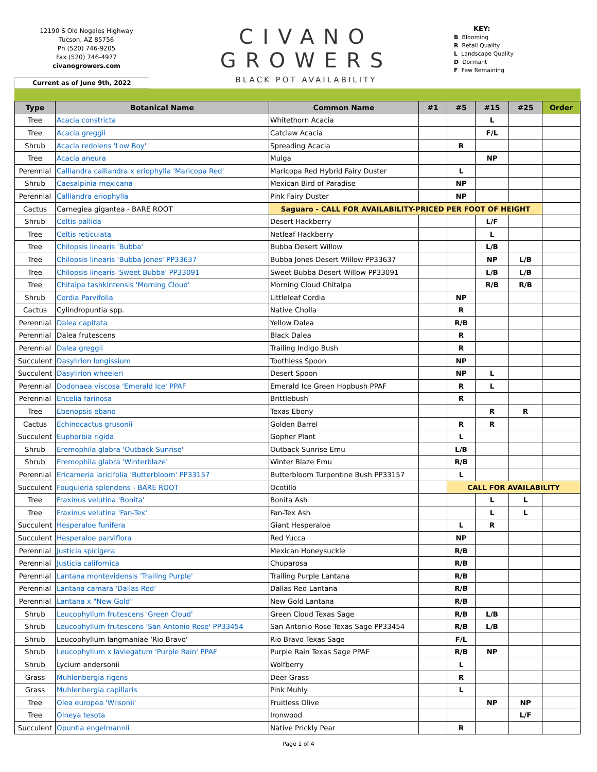12190 S Old Nogales Highway
Tucson, AZ 85756
Ph (520) 746-9205
Fax (520) 746-4977
civanogrowers.com
CIVANO
GROWERS
BLACK POT AVAILABILITY
KEY:
B Blooming
R Retail Quality
L Landscape Quality
D Dormant
F Few Remaining
Current as of June 9th, 2022
| Type | Botanical Name | Common Name | #1 | #5 | #15 | #25 | Order |
| --- | --- | --- | --- | --- | --- | --- | --- |
| Tree | Acacia constricta | Whitethorn Acacia | | | L | | |
| Tree | Acacia greggii | Catclaw Acacia | | | F/L | | |
| Shrub | Acacia redolens 'Low Boy' | Spreading Acacia | | R | | | |
| Tree | Acacia aneura | Mulga | | | NP | | |
| Perennial | Calliandra calliandra x eriophylla 'Maricopa Red' | Maricopa Red Hybrid Fairy Duster | | L | | | |
| Shrub | Caesalpinia mexicana | Mexican Bird of Paradise | | NP | | | |
| Perennial | Calliandra eriophylla | Pink Fairy Duster | | NP | | | |
| Cactus | Carnegiea gigantea - BARE ROOT | Saguaro - CALL FOR AVAILABILITY-PRICED PER FOOT OF HEIGHT | | | | | |
| Shrub | Celtis pallida | Desert Hackberry | | | L/F | | |
| Tree | Celtis reticulata | Netleaf Hackberry | | | L | | |
| Tree | Chilopsis linearis 'Bubba' | Bubba Desert Willow | | | L/B | | |
| Tree | Chilopsis linearis 'Bubba Jones' PP33637 | Bubba Jones Desert Willow PP33637 | | | NP | L/B | |
| Tree | Chilopsis linearis 'Sweet Bubba' PP33091 | Sweet Bubba Desert Willow PP33091 | | | L/B | L/B | |
| Tree | Chitalpa tashkintensis 'Morning Cloud' | Morning Cloud Chitalpa | | | R/B | R/B | |
| Shrub | Cordia Parvifolia | Littleleaf Cordia | | NP | | | |
| Cactus | Cylindropuntia spp. | Native Cholla | | R | | | |
| Perennial | Dalea capitata | Yellow Dalea | | R/B | | | |
| Perennial | Dalea frutescens | Black Dalea | | R | | | |
| Perennial | Dalea greggii | Trailing Indigo Bush | | R | | | |
| Succulent | Dasylirion longissium | Toothless Spoon | | NP | | | |
| Succulent | Dasylirion wheeleri | Desert Spoon | | NP | L | | |
| Perennial | Dodonaea viscosa 'Emerald Ice' PPAF | Emerald Ice Green Hopbush PPAF | | R | L | | |
| Perennial | Encelia farinosa | Brittlebush | | R | | | |
| Tree | Ebenopsis ebano | Texas Ebony | | | R | R | |
| Cactus | Echinocactus grusonii | Golden Barrel | | R | R | | |
| Succulent | Euphorbia rigida | Gopher Plant | | L | | | |
| Shrub | Eremophila glabra 'Outback Sunrise' | Outback Sunrise Emu | | L/B | | | |
| Shrub | Eremophila glabra 'Winterblaze' | Winter Blaze Emu | | R/B | | | |
| Perennial | Ericameria laricifolia 'Butterbloom' PP33157 | Butterbloom Turpentine Bush PP33157 | | L | | | |
| Succulent | Fouquieria splendens - BARE ROOT | Ocotillo | | CALL FOR AVAILABILITY | | | |
| Tree | Fraxinus velutina 'Bonita' | Bonita Ash | | | L | L | |
| Tree | Fraxinus velutina 'Fan-Tex' | Fan-Tex Ash | | | L | L | |
| Succulent | Hesperaloe funifera | Giant Hesperaloe | | L | R | | |
| Succulent | Hesperaloe parviflora | Red Yucca | | NP | | | |
| Perennial | Justicia spicigera | Mexican Honeysuckle | | R/B | | | |
| Perennial | Justicia californica | Chuparosa | | R/B | | | |
| Perennial | Lantana montevidensis 'Trailing Purple' | Trailing Purple Lantana | | R/B | | | |
| Perennial | Lantana camara 'Dallas Red' | Dallas Red Lantana | | R/B | | | |
| Perennial | Lantana x "New Gold" | New Gold Lantana | | R/B | | | |
| Shrub | Leucophyllum frutescens 'Green Cloud' | Green Cloud Texas Sage | | R/B | L/B | | |
| Shrub | Leucophyllum frutescens 'San Antonio Rose' PP33454 | San Antonio Rose Texas Sage PP33454 | | R/B | L/B | | |
| Shrub | Leucophyllum langmaniae 'Rio Bravo' | Rio Bravo Texas Sage | | F/L | | | |
| Shrub | Leucophyllum x laviegatum 'Purple Rain' PPAF | Purple Rain Texas Sage PPAF | | R/B | NP | | |
| Shrub | Lycium andersonii | Wolfberry | | L | | | |
| Grass | Muhlenbergia rigens | Deer Grass | | R | | | |
| Grass | Muhlenbergia capillaris | Pink Muhly | | L | | | |
| Tree | Olea europea 'Wilsonii' | Fruitless Olive | | | NP | NP | |
| Tree | Olneya tesota | Ironwood | | | | L/F | |
| Succulent | Opuntia engelmannii | Native Prickly Pear | | R | | | |
Page 1 of 4